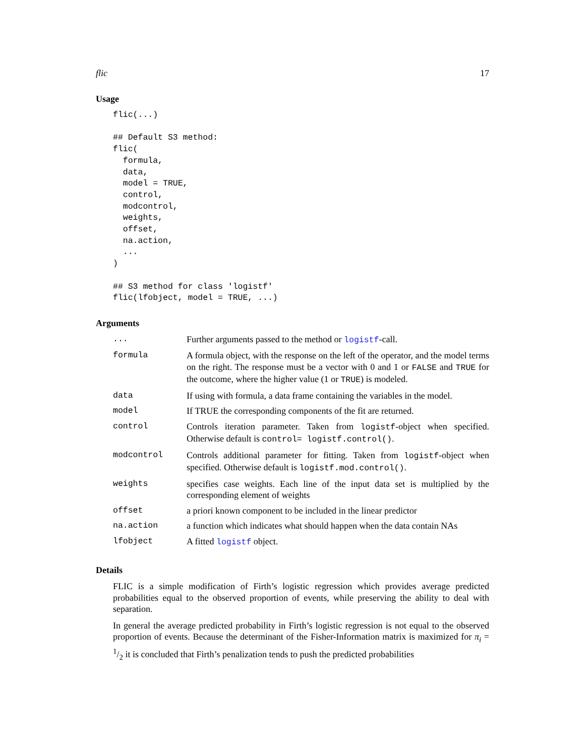flic 17
Usage
flic(...)

## Default S3 method:
flic(
  formula,
  data,
  model = TRUE,
  control,
  modcontrol,
  weights,
  offset,
  na.action,
  ...
)

## S3 method for class 'logistf'
flic(lfobject, model = TRUE, ...)
Arguments
| ... | Further arguments passed to the method or logistf -call. |
| formula | A formula object, with the response on the left of the operator, and the model terms on the right. The response must be a vector with 0 and 1 or FALSE and TRUE for the outcome, where the higher value (1 or TRUE ) is modeled. |
| data | If using with formula, a data frame containing the variables in the model. |
| model | If TRUE the corresponding components of the fit are returned. |
| control | Controls iteration parameter. Taken from logistf -object when specified. Otherwise default is control= logistf.control() . |
| modcontrol | Controls additional parameter for fitting. Taken from logistf -object when specified. Otherwise default is logistf.mod.control() . |
| weights | specifies case weights. Each line of the input data set is multiplied by the corresponding element of weights |
| offset | a priori known component to be included in the linear predictor |
| na.action | a function which indicates what should happen when the data contain NAs |
| lfobject | A fitted logistf object. |
Details
FLIC is a simple modification of Firth’s logistic regression which provides average predicted probabilities equal to the observed proportion of events, while preserving the ability to deal with separation.
In general the average predicted probability in Firth’s logistic regression is not equal to the observed proportion of events. Because the determinant of the Fisher-Information matrix is maximized for π<sub>i</sub> = 1/2 it is concluded that Firth’s penalization tends to push the predicted probabilities